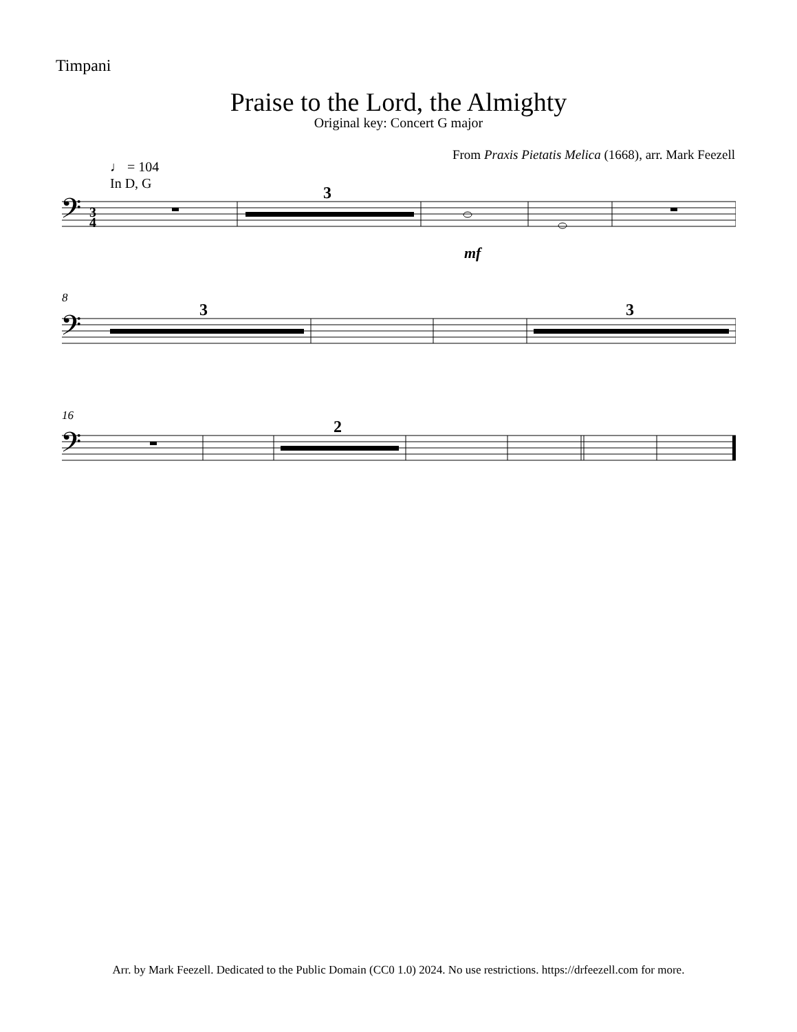Timpani
Praise to the Lord, the Almighty
Original key: Concert G major
From Praxis Pietatis Melica (1668), arr. Mark Feezell
♩ = 104
In D, G
𝄢
3
4
3
mf
8
𝄢
3
3
16
𝄢
2
Arr. by Mark Feezell. Dedicated to the Public Domain (CC0 1.0) 2024. No use restrictions. https://drfeezell.com for more.